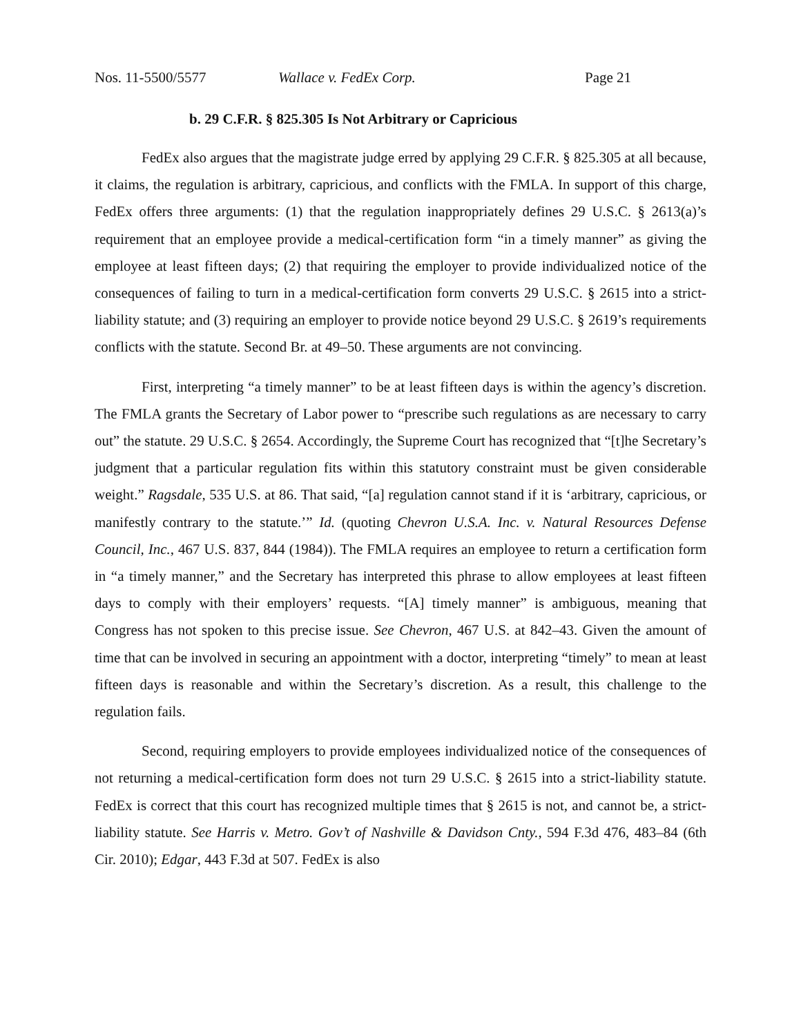Nos. 11-5500/5577 Wallace v. FedEx Corp. Page 21
b. 29 C.F.R. § 825.305 Is Not Arbitrary or Capricious
FedEx also argues that the magistrate judge erred by applying 29 C.F.R. § 825.305 at all because, it claims, the regulation is arbitrary, capricious, and conflicts with the FMLA. In support of this charge, FedEx offers three arguments: (1) that the regulation inappropriately defines 29 U.S.C. § 2613(a)’s requirement that an employee provide a medical-certification form “in a timely manner” as giving the employee at least fifteen days; (2) that requiring the employer to provide individualized notice of the consequences of failing to turn in a medical-certification form converts 29 U.S.C. § 2615 into a strict-liability statute; and (3) requiring an employer to provide notice beyond 29 U.S.C. § 2619’s requirements conflicts with the statute. Second Br. at 49–50. These arguments are not convincing.
First, interpreting “a timely manner” to be at least fifteen days is within the agency’s discretion. The FMLA grants the Secretary of Labor power to “prescribe such regulations as are necessary to carry out” the statute. 29 U.S.C. § 2654. Accordingly, the Supreme Court has recognized that “[t]he Secretary’s judgment that a particular regulation fits within this statutory constraint must be given considerable weight.” Ragsdale, 535 U.S. at 86. That said, “[a] regulation cannot stand if it is ‘arbitrary, capricious, or manifestly contrary to the statute.’” Id. (quoting Chevron U.S.A. Inc. v. Natural Resources Defense Council, Inc., 467 U.S. 837, 844 (1984)). The FMLA requires an employee to return a certification form in “a timely manner,” and the Secretary has interpreted this phrase to allow employees at least fifteen days to comply with their employers’ requests. “[A] timely manner” is ambiguous, meaning that Congress has not spoken to this precise issue. See Chevron, 467 U.S. at 842–43. Given the amount of time that can be involved in securing an appointment with a doctor, interpreting “timely” to mean at least fifteen days is reasonable and within the Secretary’s discretion. As a result, this challenge to the regulation fails.
Second, requiring employers to provide employees individualized notice of the consequences of not returning a medical-certification form does not turn 29 U.S.C. § 2615 into a strict-liability statute. FedEx is correct that this court has recognized multiple times that § 2615 is not, and cannot be, a strict-liability statute. See Harris v. Metro. Gov’t of Nashville & Davidson Cnty., 594 F.3d 476, 483–84 (6th Cir. 2010); Edgar, 443 F.3d at 507. FedEx is also